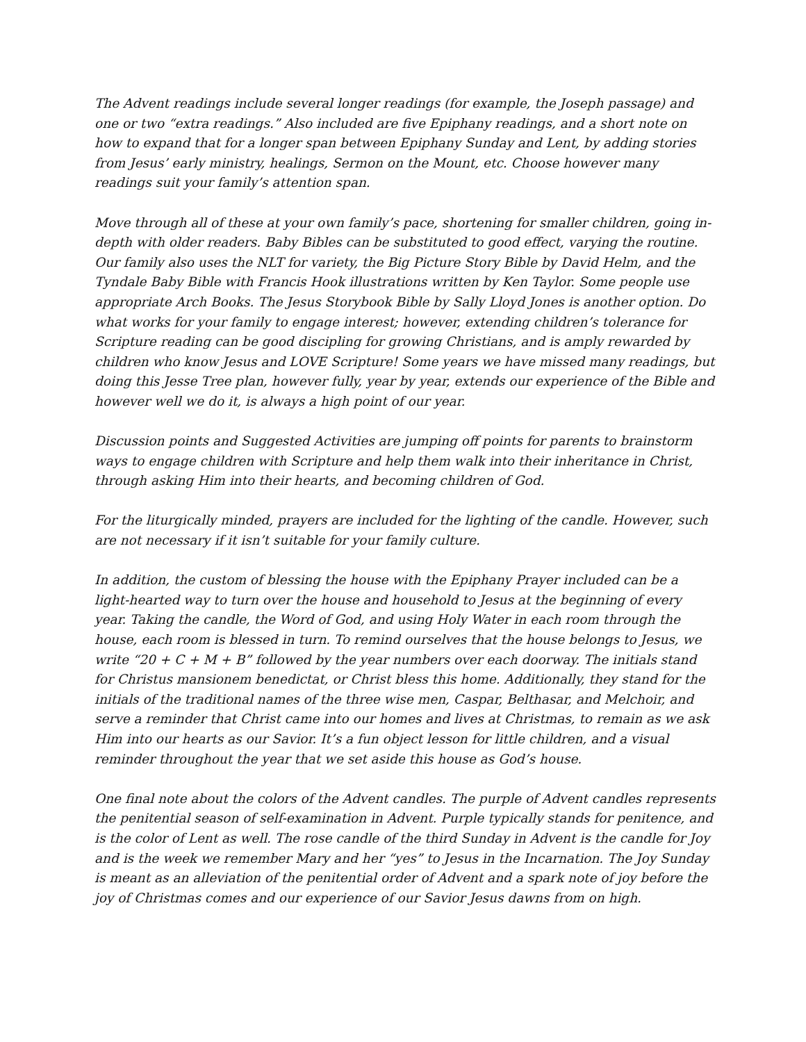The Advent readings include several longer readings (for example, the Joseph passage) and one or two “extra readings.” Also included are five Epiphany readings, and a short note on how to expand that for a longer span between Epiphany Sunday and Lent, by adding stories from Jesus’ early ministry, healings, Sermon on the Mount, etc. Choose however many readings suit your family’s attention span.
Move through all of these at your own family’s pace, shortening for smaller children, going in-depth with older readers. Baby Bibles can be substituted to good effect, varying the routine. Our family also uses the NLT for variety, the Big Picture Story Bible by David Helm, and the Tyndale Baby Bible with Francis Hook illustrations written by Ken Taylor. Some people use appropriate Arch Books. The Jesus Storybook Bible by Sally Lloyd Jones is another option. Do what works for your family to engage interest; however, extending children’s tolerance for Scripture reading can be good discipling for growing Christians, and is amply rewarded by children who know Jesus and LOVE Scripture! Some years we have missed many readings, but doing this Jesse Tree plan, however fully, year by year, extends our experience of the Bible and however well we do it, is always a high point of our year.
Discussion points and Suggested Activities are jumping off points for parents to brainstorm ways to engage children with Scripture and help them walk into their inheritance in Christ, through asking Him into their hearts, and becoming children of God.
For the liturgically minded, prayers are included for the lighting of the candle. However, such are not necessary if it isn’t suitable for your family culture.
In addition, the custom of blessing the house with the Epiphany Prayer included can be a light-hearted way to turn over the house and household to Jesus at the beginning of every year. Taking the candle, the Word of God, and using Holy Water in each room through the house, each room is blessed in turn. To remind ourselves that the house belongs to Jesus, we write “20 + C + M + B” followed by the year numbers over each doorway. The initials stand for Christus mansionem benedictat, or Christ bless this home. Additionally, they stand for the initials of the traditional names of the three wise men, Caspar, Belthasar, and Melchoir, and serve a reminder that Christ came into our homes and lives at Christmas, to remain as we ask Him into our hearts as our Savior. It’s a fun object lesson for little children, and a visual reminder throughout the year that we set aside this house as God’s house.
One final note about the colors of the Advent candles. The purple of Advent candles represents the penitential season of self-examination in Advent. Purple typically stands for penitence, and is the color of Lent as well. The rose candle of the third Sunday in Advent is the candle for Joy and is the week we remember Mary and her “yes” to Jesus in the Incarnation. The Joy Sunday is meant as an alleviation of the penitential order of Advent and a spark note of joy before the joy of Christmas comes and our experience of our Savior Jesus dawns from on high.